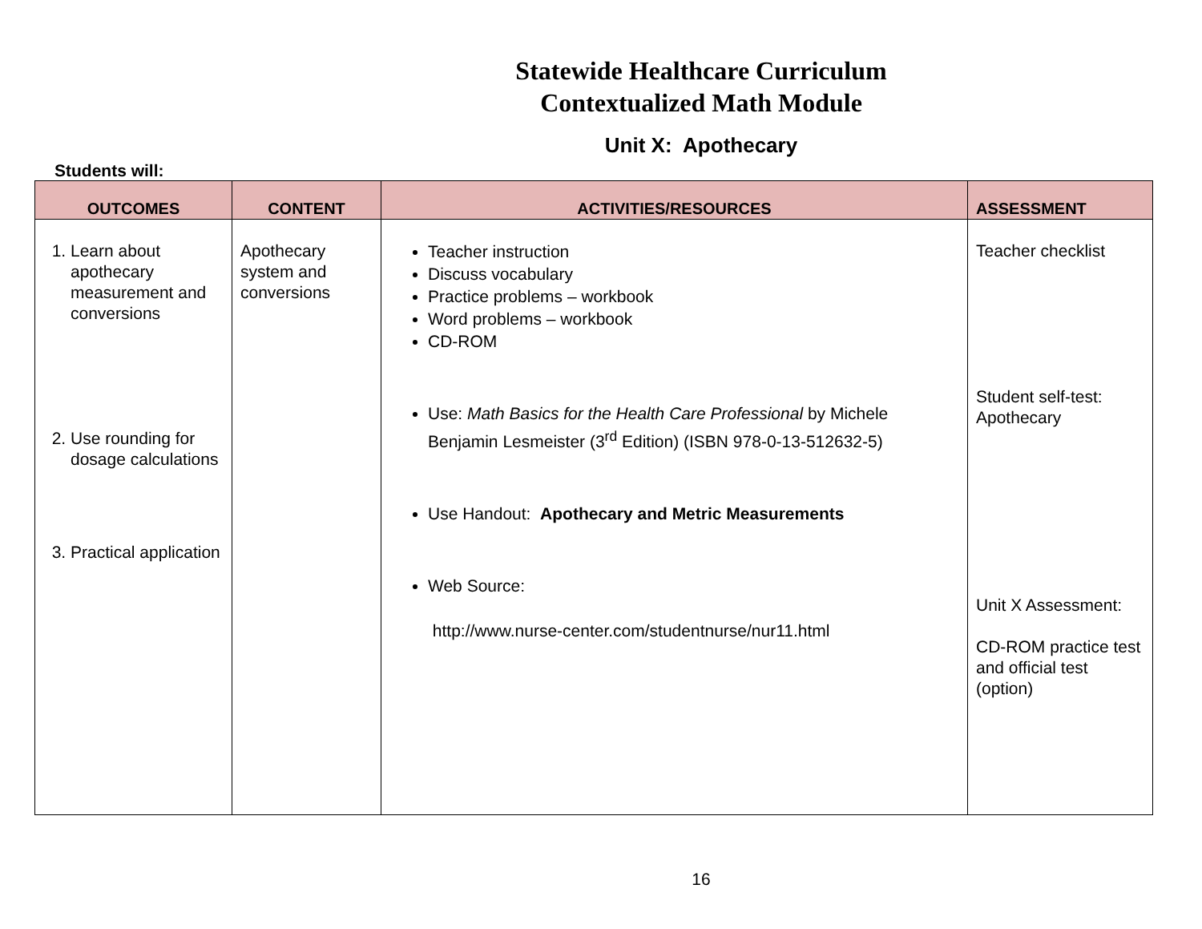Statewide Healthcare Curriculum
Contextualized Math Module
Unit X: Apothecary
Students will:
| OUTCOMES | CONTENT | ACTIVITIES/RESOURCES | ASSESSMENT |
| --- | --- | --- | --- |
| 1. Learn about apothecary measurement and conversions 2. Use rounding for dosage calculations 3. Practical application | Apothecary system and conversions | Teacher instruction Discuss vocabulary Practice problems – workbook Word problems – workbook CD-ROM Use: Math Basics for the Health Care Professional by Michele Benjamin Lesmeister (3<sup>rd</sup> Edition) (ISBN 978-0-13-512632-5) Use Handout: Apothecary and Metric Measurements Web Source: http://www.nurse-center.com/studentnurse/nur11.html | Teacher checklist Student self-test: Apothecary Unit X Assessment: CD-ROM practice test and official test (option) |
16